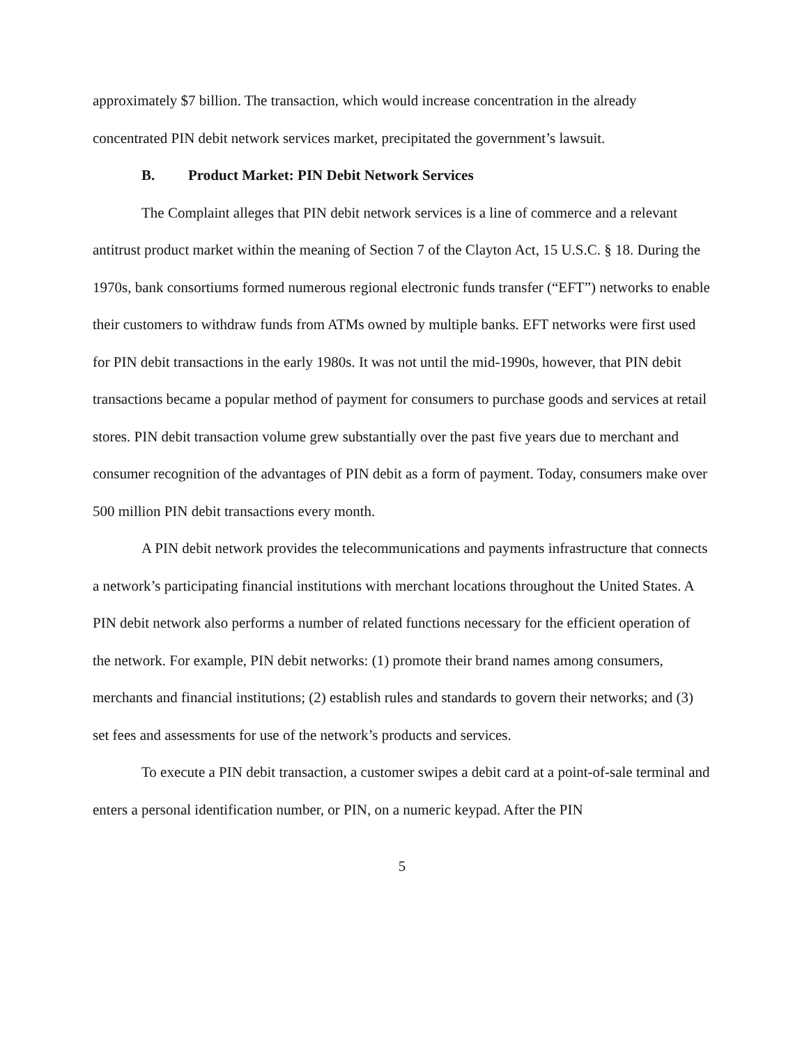approximately $7 billion. The transaction, which would increase concentration in the already concentrated PIN debit network services market, precipitated the government’s lawsuit.
B. Product Market: PIN Debit Network Services
The Complaint alleges that PIN debit network services is a line of commerce and a relevant antitrust product market within the meaning of Section 7 of the Clayton Act, 15 U.S.C. § 18. During the 1970s, bank consortiums formed numerous regional electronic funds transfer (“EFT”) networks to enable their customers to withdraw funds from ATMs owned by multiple banks. EFT networks were first used for PIN debit transactions in the early 1980s. It was not until the mid-1990s, however, that PIN debit transactions became a popular method of payment for consumers to purchase goods and services at retail stores. PIN debit transaction volume grew substantially over the past five years due to merchant and consumer recognition of the advantages of PIN debit as a form of payment. Today, consumers make over 500 million PIN debit transactions every month.
A PIN debit network provides the telecommunications and payments infrastructure that connects a network’s participating financial institutions with merchant locations throughout the United States. A PIN debit network also performs a number of related functions necessary for the efficient operation of the network. For example, PIN debit networks: (1) promote their brand names among consumers, merchants and financial institutions; (2) establish rules and standards to govern their networks; and (3) set fees and assessments for use of the network’s products and services.
To execute a PIN debit transaction, a customer swipes a debit card at a point-of-sale terminal and enters a personal identification number, or PIN, on a numeric keypad. After the PIN
5